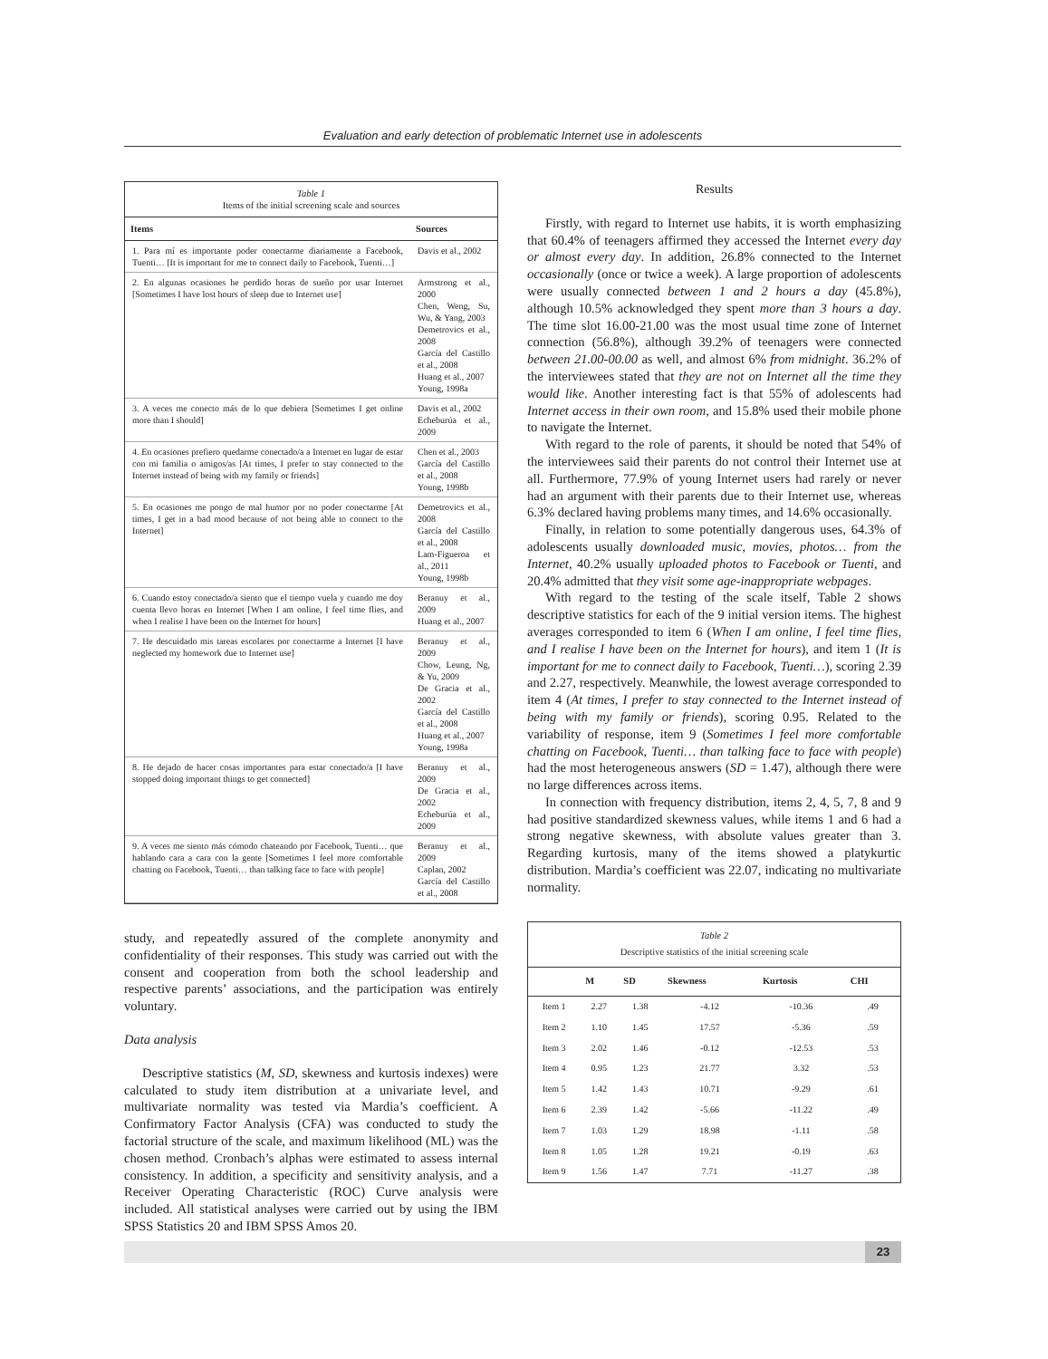Evaluation and early detection of problematic Internet use in adolescents
Table 1
Items of the initial screening scale and sources
| Items | Sources |
| --- | --- |
| 1. Para mí es importante poder conectarme diariamente a Facebook, Tuenti… [It is important for me to connect daily to Facebook, Tuenti…] | Davis et al., 2002 |
| 2. En algunas ocasiones he perdido horas de sueño por usar Internet [Sometimes I have lost hours of sleep due to Internet use] | Armstrong et al., 2000 Chen, Weng, Su, Wu, & Yang, 2003 Demetrovics et al., 2008 García del Castillo et al., 2008 Huang et al., 2007 Young, 1998a |
| 3. A veces me conecto más de lo que debiera [Sometimes I get online more than I should] | Davis et al., 2002 Echeburúa et al., 2009 |
| 4. En ocasiones prefiero quedarme conectado/a a Internet en lugar de estar con mi familia o amigos/as [At times, I prefer to stay connected to the Internet instead of being with my family or friends] | Chen et al., 2003 García del Castillo et al., 2008 Young, 1998b |
| 5. En ocasiones me pongo de mal humor por no poder conectarme [At times, I get in a bad mood because of not being able to connect to the Internet] | Demetrovics et al., 2008 García del Castillo et al., 2008 Lam-Figueroa et al., 2011 Young, 1998b |
| 6. Cuando estoy conectado/a siento que el tiempo vuela y cuando me doy cuenta llevo horas en Internet [When I am online, I feel time flies, and when I realise I have been on the Internet for hours] | Beranuy et al., 2009 Huang et al., 2007 |
| 7. He descuidado mis tareas escolares por conectarme a Internet [I have neglected my homework due to Internet use] | Beranuy et al., 2009 Chow, Leung, Ng, & Yu, 2009 De Gracia et al., 2002 García del Castillo et al., 2008 Huang et al., 2007 Young, 1998a |
| 8. He dejado de hacer cosas importantes para estar conectado/a [I have stopped doing important things to get connected] | Beranuy et al., 2009 De Gracia et al., 2002 Echeburúa et al., 2009 |
| 9. A veces me siento más cómodo chateando por Facebook, Tuenti… que hablando cara a cara con la gente [Sometimes I feel more comfortable chatting on Facebook, Tuenti… than talking face to face with people] | Beranuy et al., 2009 Caplan, 2002 García del Castillo et al., 2008 |
study, and repeatedly assured of the complete anonymity and confidentiality of their responses. This study was carried out with the consent and cooperation from both the school leadership and respective parents’ associations, and the participation was entirely voluntary.
Data analysis
Descriptive statistics (M, SD, skewness and kurtosis indexes) were calculated to study item distribution at a univariate level, and multivariate normality was tested via Mardia’s coefficient. A Confirmatory Factor Analysis (CFA) was conducted to study the factorial structure of the scale, and maximum likelihood (ML) was the chosen method. Cronbach’s alphas were estimated to assess internal consistency. In addition, a specificity and sensitivity analysis, and a Receiver Operating Characteristic (ROC) Curve analysis were included. All statistical analyses were carried out by using the IBM SPSS Statistics 20 and IBM SPSS Amos 20.
Results
Firstly, with regard to Internet use habits, it is worth emphasizing that 60.4% of teenagers affirmed they accessed the Internet every day or almost every day. In addition, 26.8% connected to the Internet occasionally (once or twice a week). A large proportion of adolescents were usually connected between 1 and 2 hours a day (45.8%), although 10.5% acknowledged they spent more than 3 hours a day. The time slot 16.00-21.00 was the most usual time zone of Internet connection (56.8%), although 39.2% of teenagers were connected between 21.00-00.00 as well, and almost 6% from midnight. 36.2% of the interviewees stated that they are not on Internet all the time they would like. Another interesting fact is that 55% of adolescents had Internet access in their own room, and 15.8% used their mobile phone to navigate the Internet.
With regard to the role of parents, it should be noted that 54% of the interviewees said their parents do not control their Internet use at all. Furthermore, 77.9% of young Internet users had rarely or never had an argument with their parents due to their Internet use, whereas 6.3% declared having problems many times, and 14.6% occasionally.
Finally, in relation to some potentially dangerous uses, 64.3% of adolescents usually downloaded music, movies, photos… from the Internet, 40.2% usually uploaded photos to Facebook or Tuenti, and 20.4% admitted that they visit some age-inappropriate webpages.
With regard to the testing of the scale itself, Table 2 shows descriptive statistics for each of the 9 initial version items. The highest averages corresponded to item 6 (When I am online, I feel time flies, and I realise I have been on the Internet for hours), and item 1 (It is important for me to connect daily to Facebook, Tuenti…), scoring 2.39 and 2.27, respectively. Meanwhile, the lowest average corresponded to item 4 (At times, I prefer to stay connected to the Internet instead of being with my family or friends), scoring 0.95. Related to the variability of response, item 9 (Sometimes I feel more comfortable chatting on Facebook, Tuenti… than talking face to face with people) had the most heterogeneous answers (SD = 1.47), although there were no large differences across items.
In connection with frequency distribution, items 2, 4, 5, 7, 8 and 9 had positive standardized skewness values, while items 1 and 6 had a strong negative skewness, with absolute values greater than 3. Regarding kurtosis, many of the items showed a platykurtic distribution. Mardia’s coefficient was 22.07, indicating no multivariate normality.
Table 2
Descriptive statistics of the initial screening scale
| | M | SD | Skewness | Kurtosis | CHI |
| --- | --- | --- | --- | --- | --- |
| Item 1 | 2.27 | 1.38 | -4.12 | -10.36 | .49 |
| Item 2 | 1.10 | 1.45 | 17.57 | -5.36 | .59 |
| Item 3 | 2.02 | 1.46 | -0.12 | -12.53 | .53 |
| Item 4 | 0.95 | 1.23 | 21.77 | 3.32 | .53 |
| Item 5 | 1.42 | 1.43 | 10.71 | -9.29 | .61 |
| Item 6 | 2.39 | 1.42 | -5.66 | -11.22 | .49 |
| Item 7 | 1.03 | 1.29 | 18.98 | -1.11 | .58 |
| Item 8 | 1.05 | 1.28 | 19.21 | -0.19 | .63 |
| Item 9 | 1.56 | 1.47 | 7.71 | -11.27 | .38 |
23